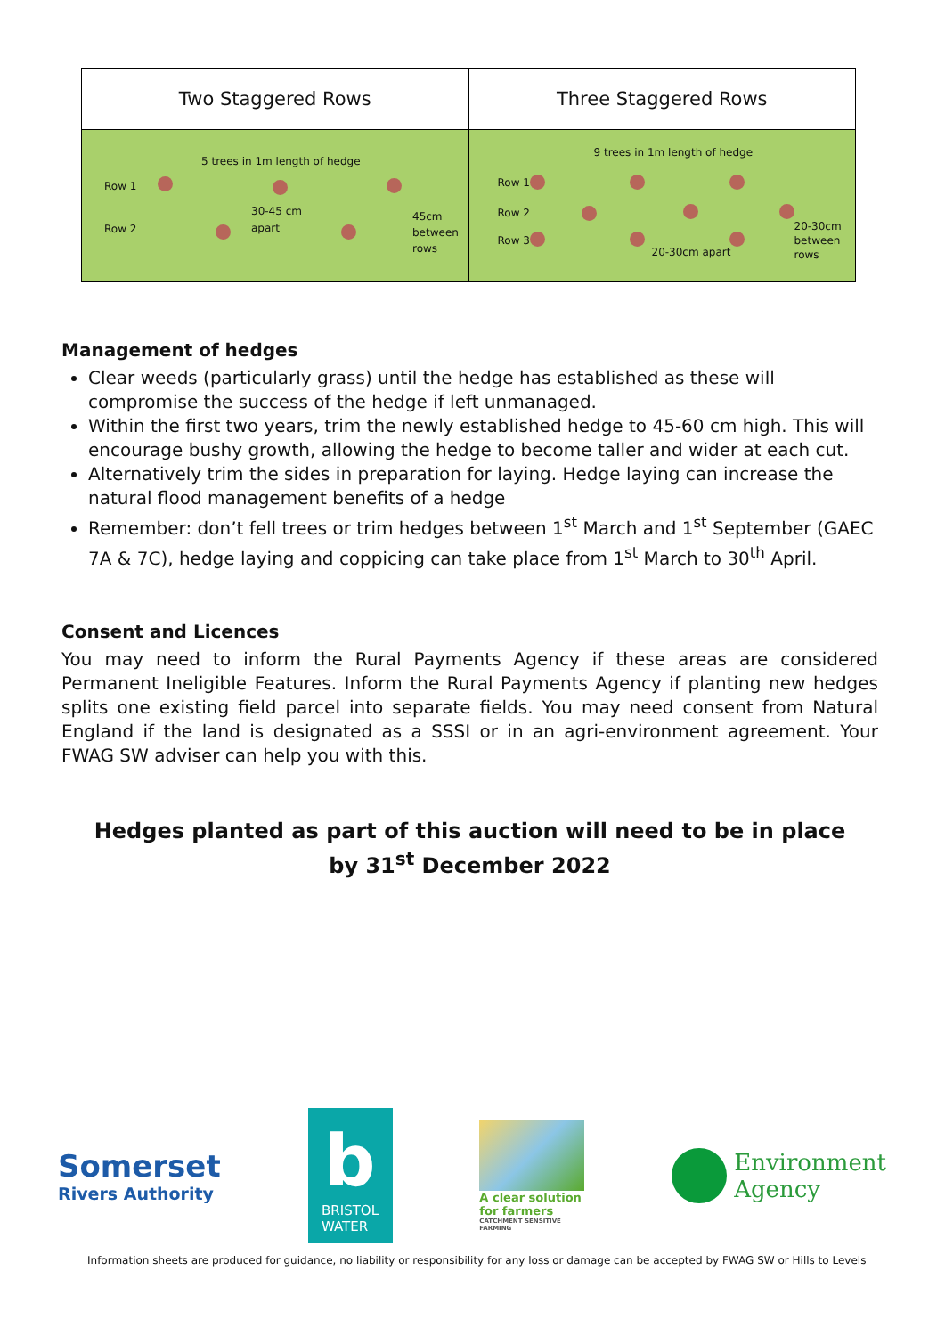| Two Staggered Rows | Three Staggered Rows |
| --- | --- |
| 5 trees in 1m length of hedge Row 1 Row 2 30-45 cm apart 45cm between rows | 9 trees in 1m length of hedge Row 1 Row 2 Row 3 20-30cm apart 20-30cm between rows |
Management of hedges
Clear weeds (particularly grass) until the hedge has established as these will compromise the success of the hedge if left unmanaged.
Within the first two years, trim the newly established hedge to 45-60 cm high. This will encourage bushy growth, allowing the hedge to become taller and wider at each cut.
Alternatively trim the sides in preparation for laying. Hedge laying can increase the natural flood management benefits of a hedge
Remember: don’t fell trees or trim hedges between 1<sup>st</sup> March and 1<sup>st</sup> September (GAEC 7A & 7C), hedge laying and coppicing can take place from 1<sup>st</sup> March to 30<sup>th</sup> April.
Consent and Licences
You may need to inform the Rural Payments Agency if these areas are considered Permanent Ineligible Features. Inform the Rural Payments Agency if planting new hedges splits one existing field parcel into separate fields. You may need consent from Natural England if the land is designated as a SSSI or in an agri-environment agreement. Your FWAG SW adviser can help you with this.
Hedges planted as part of this auction will need to be in place by 31<sup>st</sup> December 2022
Somerset
Rivers Authority
b
BRISTOL
WATER
A clear solution
for farmers
CATCHMENT SENSITIVE FARMING
Environment
Agency
Information sheets are produced for guidance, no liability or responsibility for any loss or damage can be accepted by FWAG SW or Hills to Levels